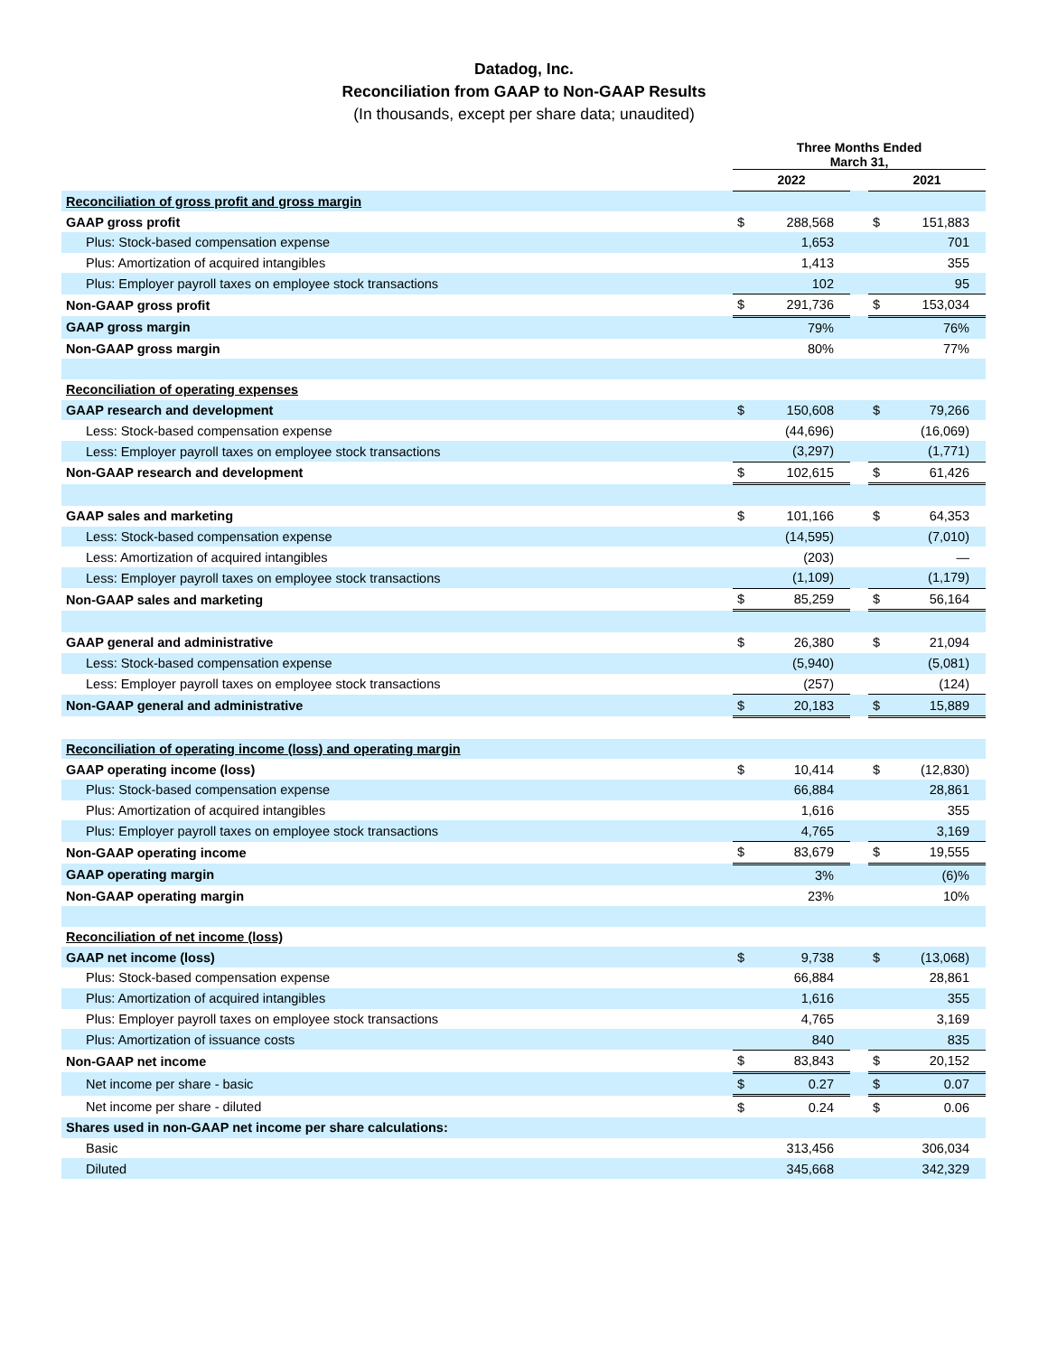Datadog, Inc.
Reconciliation from GAAP to Non-GAAP Results
(In thousands, except per share data; unaudited)
| | Three Months Ended March 31, | | | | |
| --- | --- | --- | --- | --- | --- |
| | 2022 | | | 2021 | |
| Reconciliation of gross profit and gross margin | | | | | |
| GAAP gross profit | $ | 288,568 | | $ | 151,883 |
| Plus: Stock-based compensation expense | | 1,653 | | | 701 |
| Plus: Amortization of acquired intangibles | | 1,413 | | | 355 |
| Plus: Employer payroll taxes on employee stock transactions | | 102 | | | 95 |
| Non-GAAP gross profit | $ | 291,736 | | $ | 153,034 |
| GAAP gross margin | | 79% | | | 76% |
| Non-GAAP gross margin | | 80% | | | 77% |
| Reconciliation of operating expenses | | | | | |
| GAAP research and development | $ | 150,608 | | $ | 79,266 |
| Less: Stock-based compensation expense | | (44,696) | | | (16,069) |
| Less: Employer payroll taxes on employee stock transactions | | (3,297) | | | (1,771) |
| Non-GAAP research and development | $ | 102,615 | | $ | 61,426 |
| GAAP sales and marketing | $ | 101,166 | | $ | 64,353 |
| Less: Stock-based compensation expense | | (14,595) | | | (7,010) |
| Less: Amortization of acquired intangibles | | (203) | | | — |
| Less: Employer payroll taxes on employee stock transactions | | (1,109) | | | (1,179) |
| Non-GAAP sales and marketing | $ | 85,259 | | $ | 56,164 |
| GAAP general and administrative | $ | 26,380 | | $ | 21,094 |
| Less: Stock-based compensation expense | | (5,940) | | | (5,081) |
| Less: Employer payroll taxes on employee stock transactions | | (257) | | | (124) |
| Non-GAAP general and administrative | $ | 20,183 | | $ | 15,889 |
| Reconciliation of operating income (loss) and operating margin | | | | | |
| GAAP operating income (loss) | $ | 10,414 | | $ | (12,830) |
| Plus: Stock-based compensation expense | | 66,884 | | | 28,861 |
| Plus: Amortization of acquired intangibles | | 1,616 | | | 355 |
| Plus: Employer payroll taxes on employee stock transactions | | 4,765 | | | 3,169 |
| Non-GAAP operating income | $ | 83,679 | | $ | 19,555 |
| GAAP operating margin | | 3% | | | (6)% |
| Non-GAAP operating margin | | 23% | | | 10% |
| Reconciliation of net income (loss) | | | | | |
| GAAP net income (loss) | $ | 9,738 | | $ | (13,068) |
| Plus: Stock-based compensation expense | | 66,884 | | | 28,861 |
| Plus: Amortization of acquired intangibles | | 1,616 | | | 355 |
| Plus: Employer payroll taxes on employee stock transactions | | 4,765 | | | 3,169 |
| Plus: Amortization of issuance costs | | 840 | | | 835 |
| Non-GAAP net income | $ | 83,843 | | $ | 20,152 |
| Net income per share - basic | $ | 0.27 | | $ | 0.07 |
| Net income per share - diluted | $ | 0.24 | | $ | 0.06 |
| Shares used in non-GAAP net income per share calculations: | | | | | |
| Basic | | 313,456 | | | 306,034 |
| Diluted | | 345,668 | | | 342,329 |